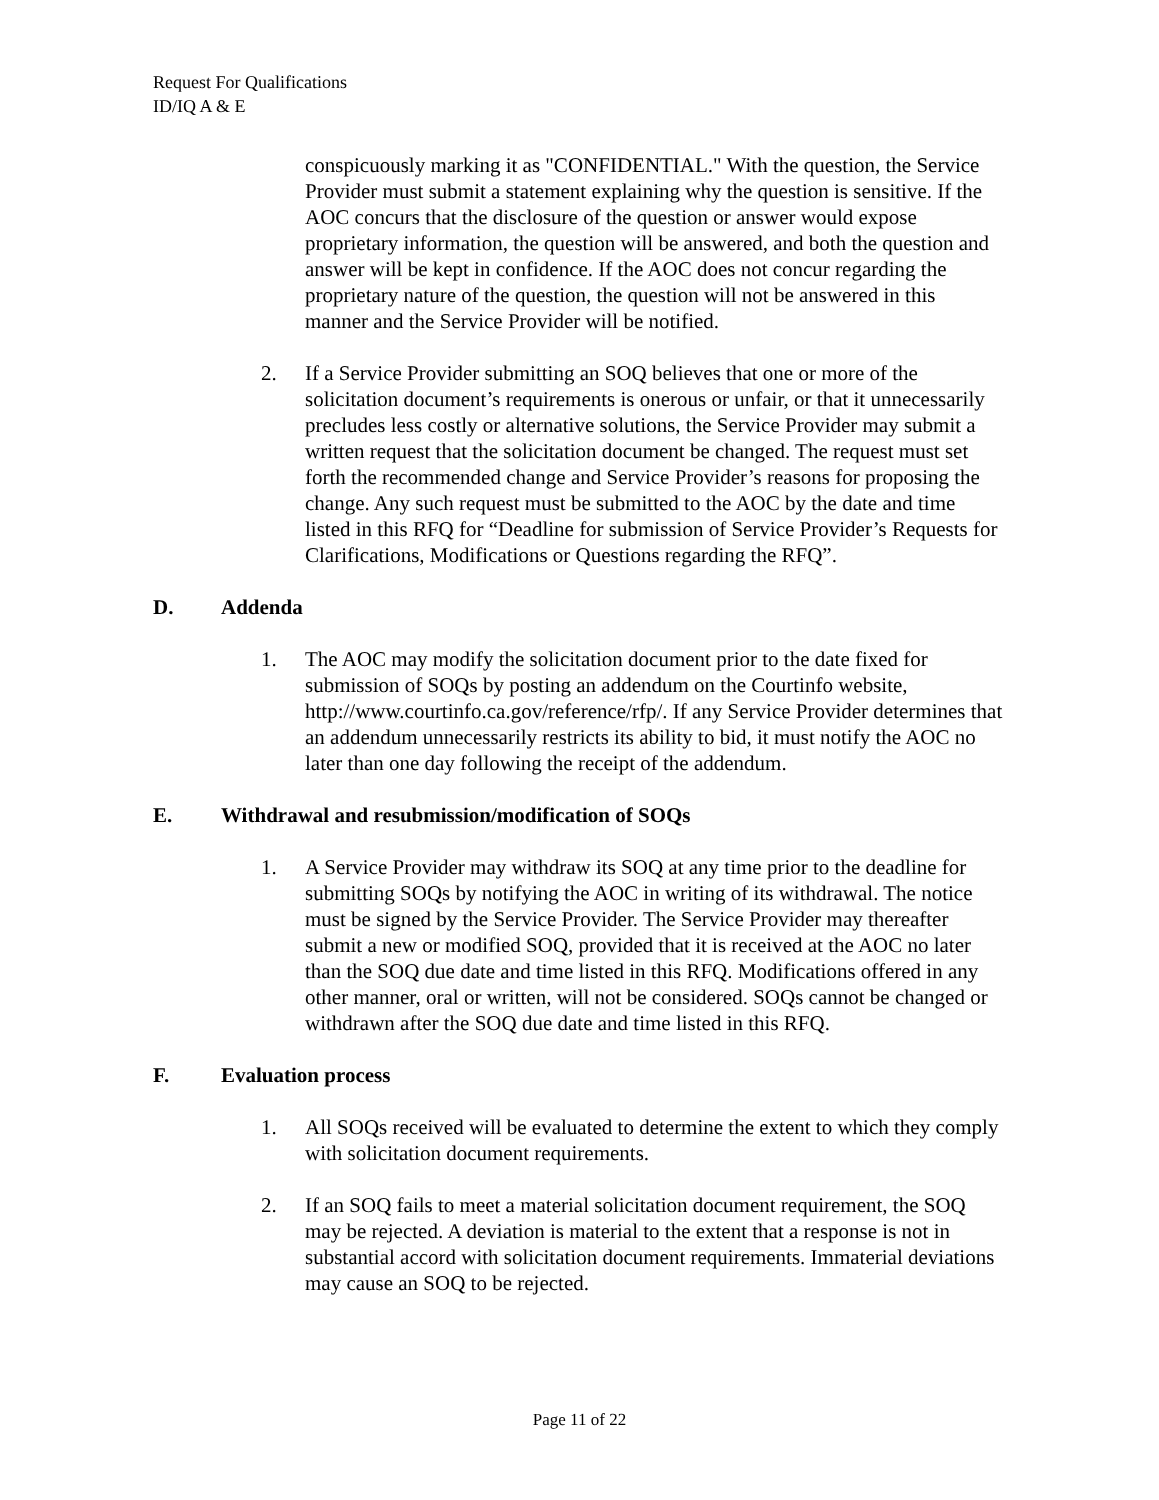Request For Qualifications
ID/IQ A & E
conspicuously marking it as "CONFIDENTIAL." With the question, the Service Provider must submit a statement explaining why the question is sensitive. If the AOC concurs that the disclosure of the question or answer would expose proprietary information, the question will be answered, and both the question and answer will be kept in confidence. If the AOC does not concur regarding the proprietary nature of the question, the question will not be answered in this manner and the Service Provider will be notified.
2. If a Service Provider submitting an SOQ believes that one or more of the solicitation document’s requirements is onerous or unfair, or that it unnecessarily precludes less costly or alternative solutions, the Service Provider may submit a written request that the solicitation document be changed. The request must set forth the recommended change and Service Provider’s reasons for proposing the change. Any such request must be submitted to the AOC by the date and time listed in this RFQ for “Deadline for submission of Service Provider’s Requests for Clarifications, Modifications or Questions regarding the RFQ”.
D. Addenda
1. The AOC may modify the solicitation document prior to the date fixed for submission of SOQs by posting an addendum on the Courtinfo website, http://www.courtinfo.ca.gov/reference/rfp/. If any Service Provider determines that an addendum unnecessarily restricts its ability to bid, it must notify the AOC no later than one day following the receipt of the addendum.
E. Withdrawal and resubmission/modification of SOQs
1. A Service Provider may withdraw its SOQ at any time prior to the deadline for submitting SOQs by notifying the AOC in writing of its withdrawal. The notice must be signed by the Service Provider. The Service Provider may thereafter submit a new or modified SOQ, provided that it is received at the AOC no later than the SOQ due date and time listed in this RFQ. Modifications offered in any other manner, oral or written, will not be considered. SOQs cannot be changed or withdrawn after the SOQ due date and time listed in this RFQ.
F. Evaluation process
1. All SOQs received will be evaluated to determine the extent to which they comply with solicitation document requirements.
2. If an SOQ fails to meet a material solicitation document requirement, the SOQ may be rejected. A deviation is material to the extent that a response is not in substantial accord with solicitation document requirements. Immaterial deviations may cause an SOQ to be rejected.
Page 11 of 22